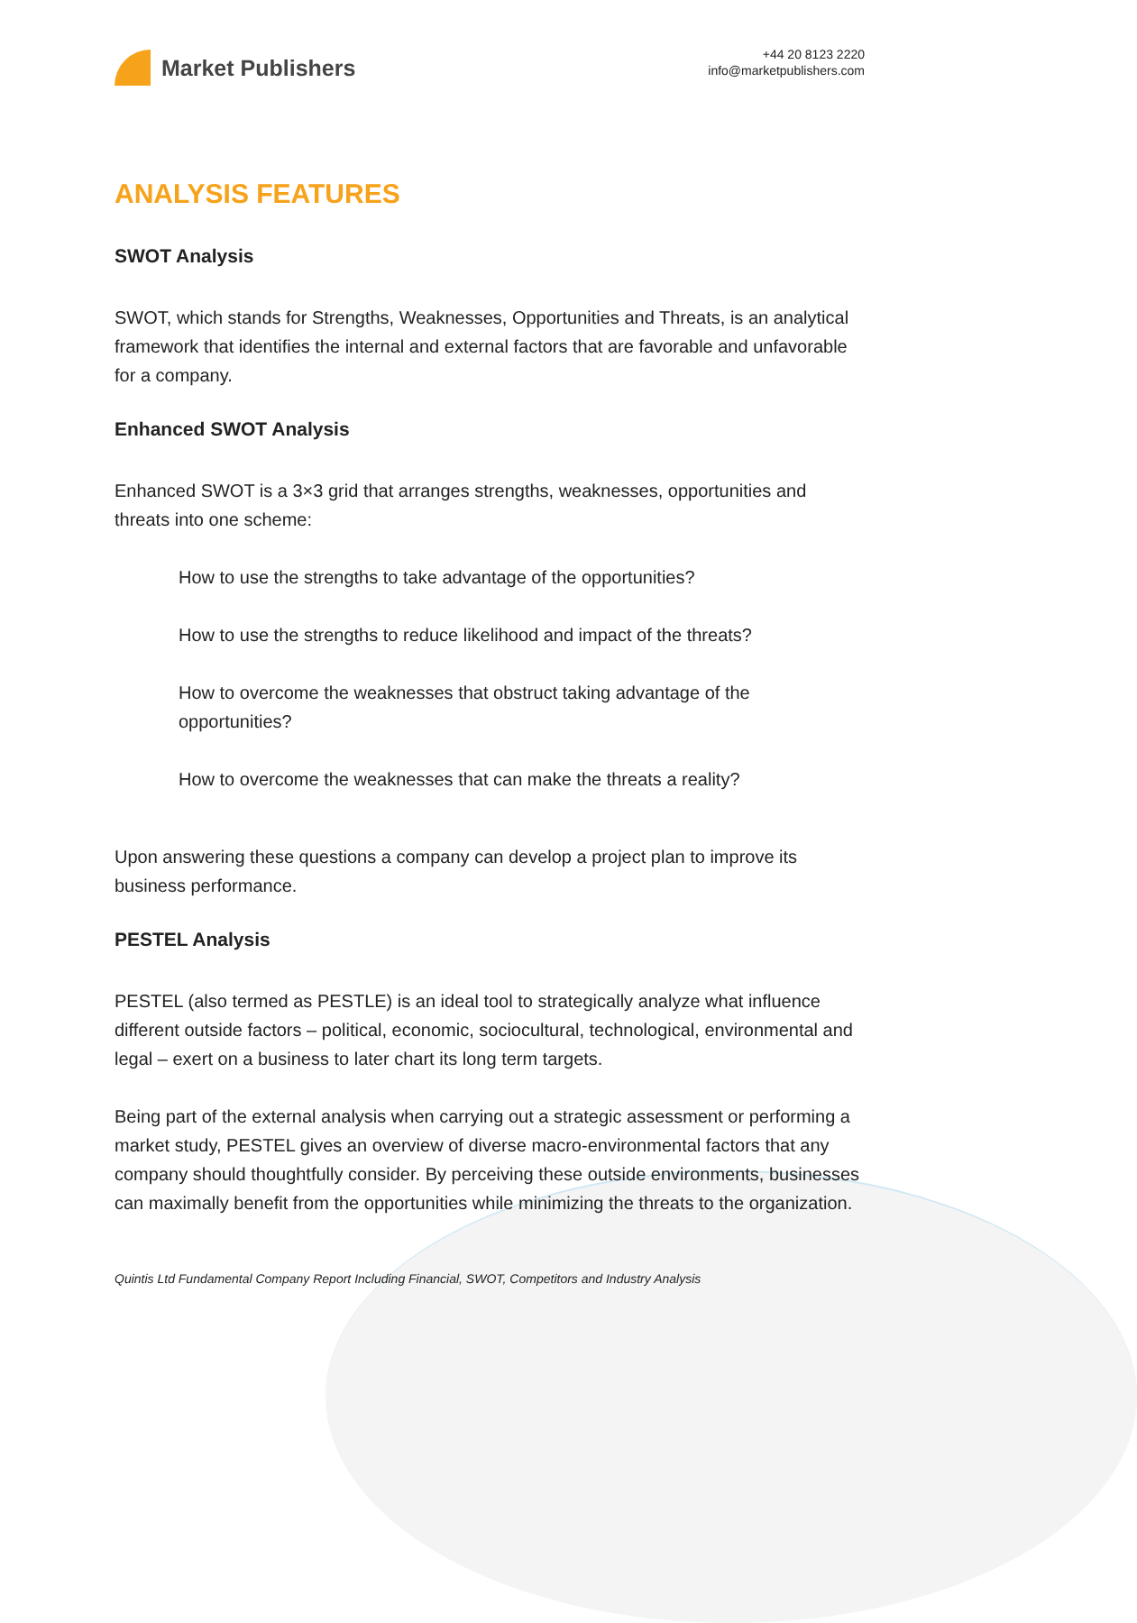Market Publishers
+44 20 8123 2220
info@marketpublishers.com
ANALYSIS FEATURES
SWOT Analysis
SWOT, which stands for Strengths, Weaknesses, Opportunities and Threats, is an analytical framework that identifies the internal and external factors that are favorable and unfavorable for a company.
Enhanced SWOT Analysis
Enhanced SWOT is a 3×3 grid that arranges strengths, weaknesses, opportunities and threats into one scheme:
How to use the strengths to take advantage of the opportunities?
How to use the strengths to reduce likelihood and impact of the threats?
How to overcome the weaknesses that obstruct taking advantage of the opportunities?
How to overcome the weaknesses that can make the threats a reality?
Upon answering these questions a company can develop a project plan to improve its business performance.
PESTEL Analysis
PESTEL (also termed as PESTLE) is an ideal tool to strategically analyze what influence different outside factors – political, economic, sociocultural, technological, environmental and legal – exert on a business to later chart its long term targets.
Being part of the external analysis when carrying out a strategic assessment or performing a market study, PESTEL gives an overview of diverse macro-environmental factors that any company should thoughtfully consider. By perceiving these outside environments, businesses can maximally benefit from the opportunities while minimizing the threats to the organization.
Quintis Ltd Fundamental Company Report Including Financial, SWOT, Competitors and Industry Analysis